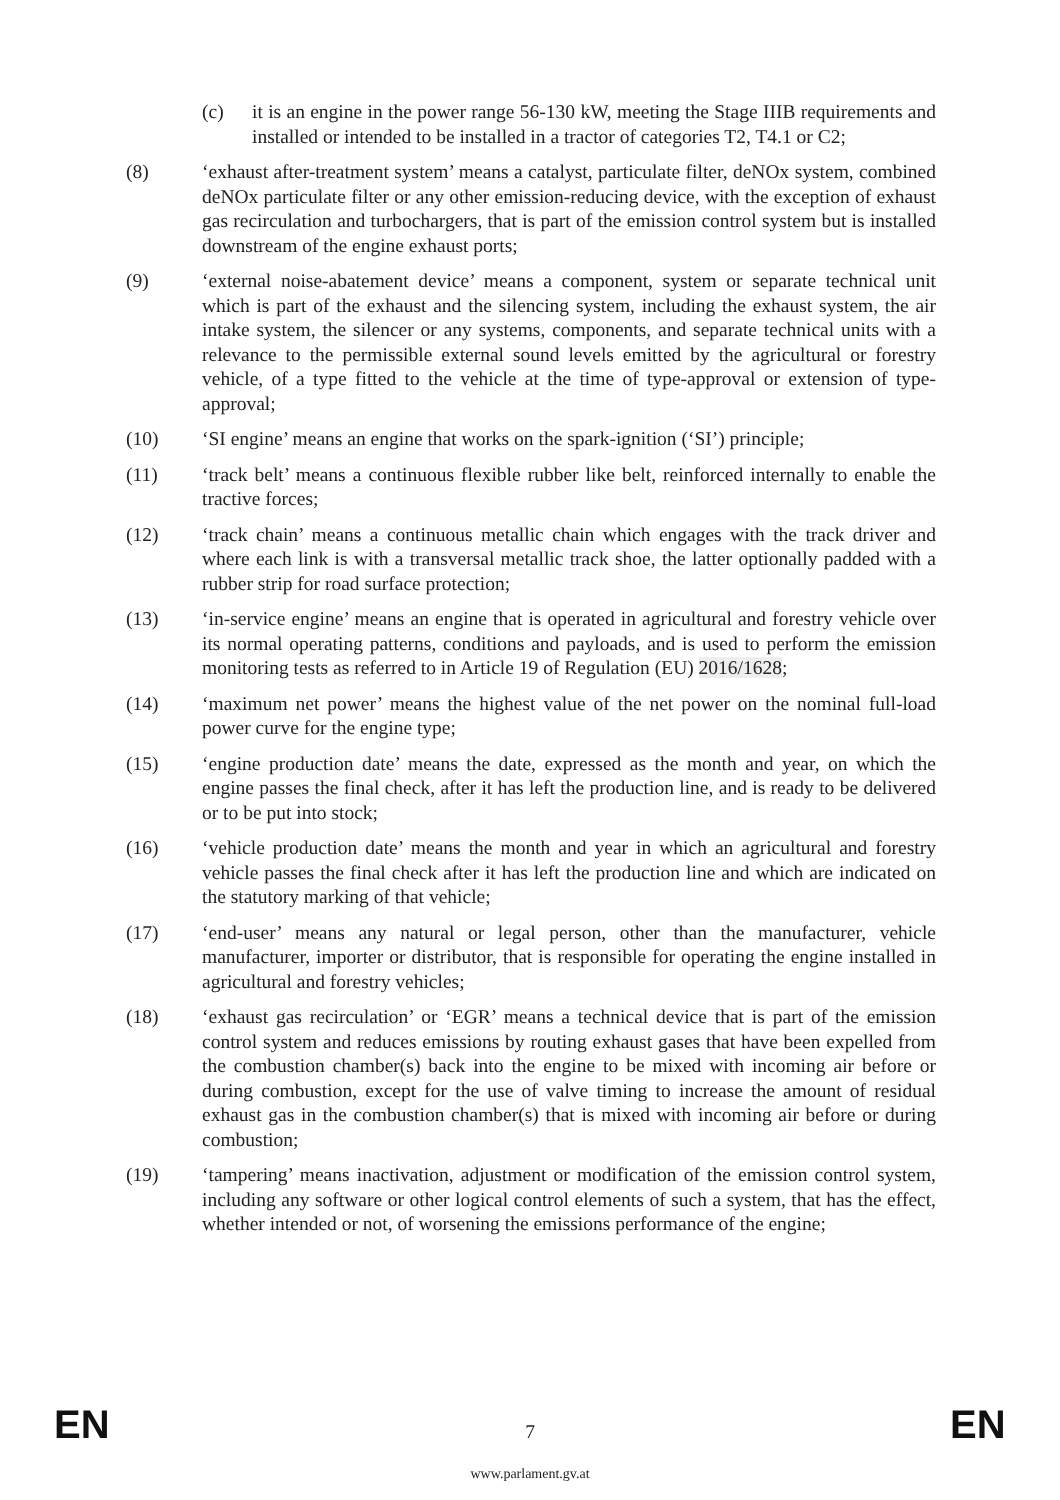(c) it is an engine in the power range 56-130 kW, meeting the Stage IIIB requirements and installed or intended to be installed in a tractor of categories T2, T4.1 or C2;
(8) ‘exhaust after-treatment system’ means a catalyst, particulate filter, deNOx system, combined deNOx particulate filter or any other emission-reducing device, with the exception of exhaust gas recirculation and turbochargers, that is part of the emission control system but is installed downstream of the engine exhaust ports;
(9) ‘external noise-abatement device’ means a component, system or separate technical unit which is part of the exhaust and the silencing system, including the exhaust system, the air intake system, the silencer or any systems, components, and separate technical units with a relevance to the permissible external sound levels emitted by the agricultural or forestry vehicle, of a type fitted to the vehicle at the time of type-approval or extension of type-approval;
(10) ‘SI engine’ means an engine that works on the spark-ignition (‘SI’) principle;
(11) ‘track belt’ means a continuous flexible rubber like belt, reinforced internally to enable the tractive forces;
(12) ‘track chain’ means a continuous metallic chain which engages with the track driver and where each link is with a transversal metallic track shoe, the latter optionally padded with a rubber strip for road surface protection;
(13) ‘in-service engine’ means an engine that is operated in agricultural and forestry vehicle over its normal operating patterns, conditions and payloads, and is used to perform the emission monitoring tests as referred to in Article 19 of Regulation (EU) 2016/1628;
(14) ‘maximum net power’ means the highest value of the net power on the nominal full-load power curve for the engine type;
(15) ‘engine production date’ means the date, expressed as the month and year, on which the engine passes the final check, after it has left the production line, and is ready to be delivered or to be put into stock;
(16) ‘vehicle production date’ means the month and year in which an agricultural and forestry vehicle passes the final check after it has left the production line and which are indicated on the statutory marking of that vehicle;
(17) ‘end-user’ means any natural or legal person, other than the manufacturer, vehicle manufacturer, importer or distributor, that is responsible for operating the engine installed in agricultural and forestry vehicles;
(18) ‘exhaust gas recirculation’ or ‘EGR’ means a technical device that is part of the emission control system and reduces emissions by routing exhaust gases that have been expelled from the combustion chamber(s) back into the engine to be mixed with incoming air before or during combustion, except for the use of valve timing to increase the amount of residual exhaust gas in the combustion chamber(s) that is mixed with incoming air before or during combustion;
(19) ‘tampering’ means inactivation, adjustment or modification of the emission control system, including any software or other logical control elements of such a system, that has the effect, whether intended or not, of worsening the emissions performance of the engine;
EN
7 EN
www.parlament.gv.at